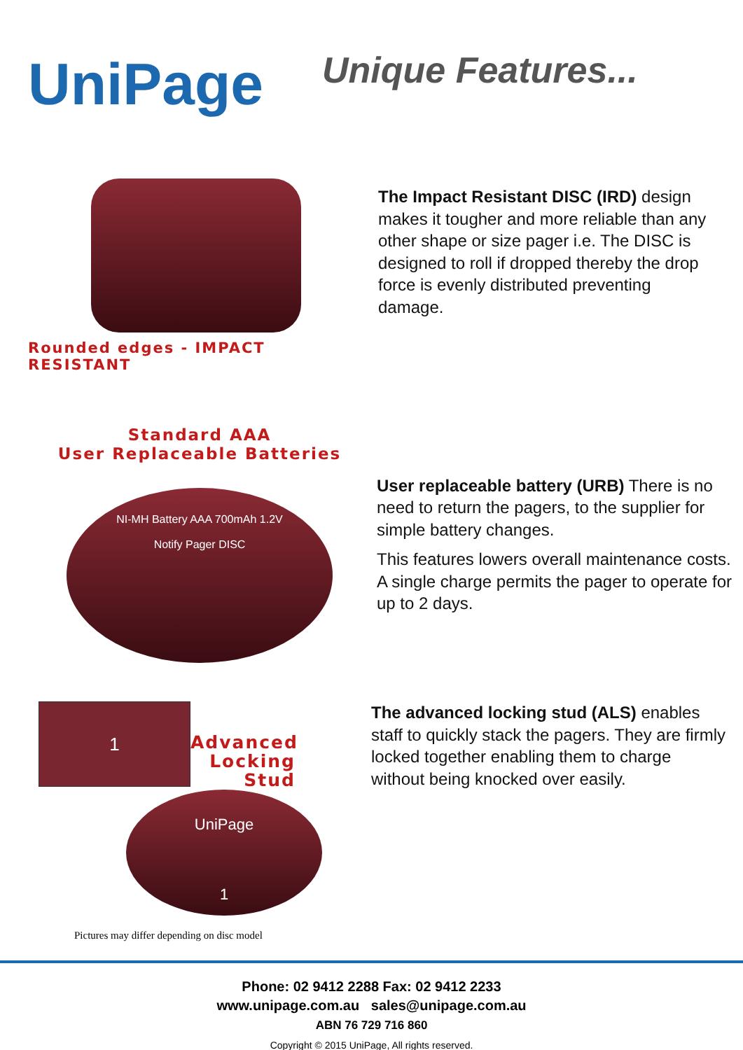UniPage
Unique Features...
Rounded edges - IMPACT RESISTANT
The Impact Resistant DISC (IRD) design makes it tougher and more reliable than any other shape or size pager i.e. The DISC is designed to roll if dropped thereby the drop force is evenly distributed preventing damage.
Standard AAA
User Replaceable Batteries
NI-MH Battery AAA 700mAh 1.2V
Notify Pager DISC
User replaceable battery (URB) There is no need to return the pagers, to the supplier for simple battery changes.
This features lowers overall maintenance costs. A single charge permits the pager to operate for up to 2 days.
1
Advanced
Locking
Stud
The advanced locking stud (ALS) enables staff to quickly stack the pagers. They are firmly locked together enabling them to charge without being knocked over easily.
UniPage
1
Pictures may differ depending on disc model
Phone: 02 9412 2288 Fax: 02 9412 2233
www.unipage.com.au sales@unipage.com.au
ABN 76 729 716 860
Copyright © 2015 UniPage, All rights reserved.